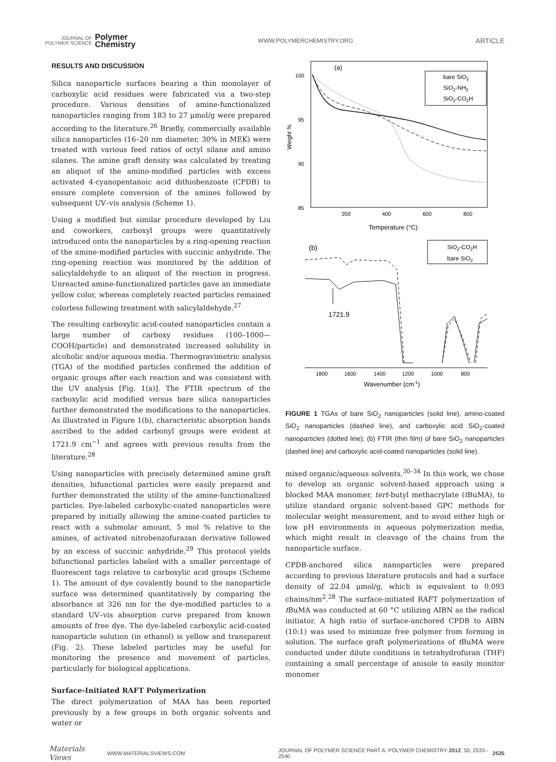JOURNAL OF
POLYMER SCIENCE
Polymer
Chemistry
WWW.POLYMERCHEMISTRY.ORG ARTICLE
RESULTS AND DISCUSSION
Silica nanoparticle surfaces bearing a thin monolayer of carboxylic acid residues were fabricated via a two-step procedure. Various densities of amine-functionalized nanoparticles ranging from 183 to 27 μmol/g were prepared according to the literature.<sup>26</sup> Briefly, commercially available silica nanoparticles (16–20 nm diameter, 30% in MEK) were treated with various feed ratios of octyl silane and amino silanes. The amine graft density was calculated by treating an aliquot of the amino-modified particles with excess activated 4-cyanopentanoic acid dithiobenzoate (CPDB) to ensure complete conversion of the amines followed by subsequent UV–vis analysis (Scheme 1).
Using a modified but similar procedure developed by Liu and coworkers, carboxyl groups were quantitatively introduced onto the nanoparticles by a ring-opening reaction of the amine-modified particles with succinic anhydride. The ring-opening reaction was monitored by the addition of salicylaldehyde to an aliquot of the reaction in progress. Unreacted amine-functionalized particles gave an immediate yellow color, whereas completely reacted particles remained colorless following treatment with salicylaldehyde.<sup>27</sup>
The resulting carboxylic acid-coated nanoparticles contain a large number of carboxy residues (100–1000—COOH/particle) and demonstrated increased solubility in alcoholic and/or aqueous media. Thermogravimetric analysis (TGA) of the modified particles confirmed the addition of organic groups after each reaction and was consistent with the UV analysis [Fig. 1(a)]. The FTIR spectrum of the carboxylic acid modified versus bare silica nanoparticles further demonstrated the modifications to the nanoparticles. As illustrated in Figure 1(b), characteristic absorption bands ascribed to the added carbonyl groups were evident at 1721.9 cm<sup>−1</sup> and agrees with previous results from the literature.<sup>28</sup>
Using nanoparticles with precisely determined amine graft densities, bifunctional particles were easily prepared and further demonstrated the utility of the amine-functionalized particles. Dye-labeled carboxylic-coated nanoparticles were prepared by initially allowing the amine-coated particles to react with a submolar amount, 5 mol % relative to the amines, of activated nitrobenzofurazan derivative followed by an excess of succinic anhydride.<sup>29</sup> This protocol yields bifunctional particles labeled with a smaller percentage of fluorescent tags relative to carboxylic acid groups (Scheme 1). The amount of dye covalently bound to the nanoparticle surface was determined quantitatively by comparing the absorbance at 326 nm for the dye-modified particles to a standard UV–vis absorption curve prepared from known amounts of free dye. The dye-labeled carboxylic acid-coated nanoparticle solution (in ethanol) is yellow and transparent (Fig. 2). These labeled particles may be useful for monitoring the presence and movement of particles, particularly for biological applications.
Surface-Initiated RAFT Polymerization
The direct polymerization of MAA has been reported previously by a few groups in both organic solvents and water or
(a)
100
95
90
85
Weight %
200
400
600
800
Temperature (°C)
bare SiO2
SiO2-NH2
SiO2-CO2H
(b)
SiO2-CO2H
bare SiO2
1721.9
1800
1600
1400
1200
1000
800
Wavenumber (cm-1)
FIGURE 1 TGAs of bare SiO<sub>2</sub> nanoparticles (solid line), amino-coated SiO<sub>2</sub> nanoparticles (dashed line), and carboxylic acid SiO<sub>2</sub>-coated nanoparticles (dotted line); (b) FTIR (thin film) of bare SiO<sub>2</sub> nanoparticles (dashed line) and carboxylic acid-coated nanoparticles (solid line).
mixed organic/aqueous solvents.<sup>30–34</sup> In this work, we chose to develop an organic solvent-based approach using a blocked MAA monomer, tert-butyl methacrylate (t BuMA), to utilize standard organic solvent-based GPC methods for molecular weight measurement, and to avoid either high or low pH environments in aqueous polymerization media, which might result in cleavage of the chains from the nanoparticle surface.
CPDB-anchored silica nanoparticles were prepared according to previous literature protocols and had a surface density of 22.04 μmol/g, which is equivalent to 0.093 chains/nm<sup>2</sup>.<sup>28</sup> The surface-initiated RAFT polymerization of t BuMA was conducted at 60 °C utilizing AIBN as the radical initiator. A high ratio of surface-anchored CPDB to AIBN (10:1) was used to minimize free polymer from forming in solution. The surface graft polymerizations of t BuMA were conducted under dilute conditions in tetrahydrofuran (THF) containing a small percentage of anisole to easily monitor monomer
Materials Views WWW.MATERIALSVIEWS.COM JOURNAL OF POLYMER SCIENCE PART A: POLYMER CHEMISTRY 2012, 50, 2533–2540 2535